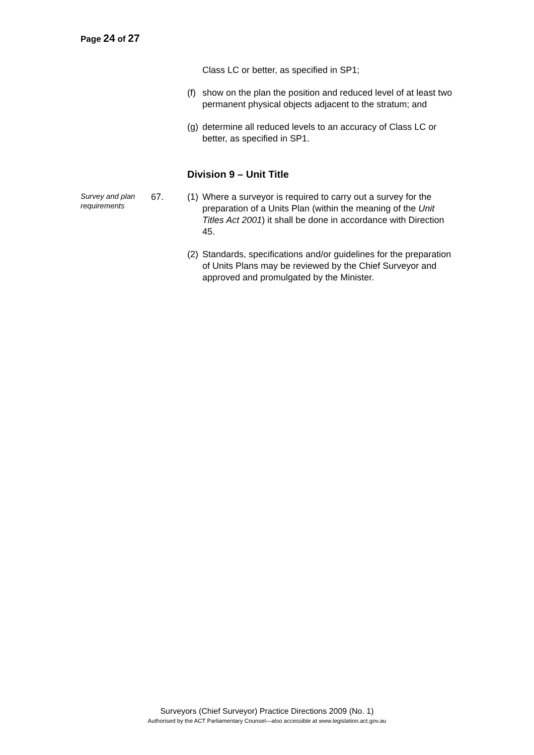Page 24 of 27
Class LC or better, as specified in SP1;
(f)
show on the plan the position and reduced level of at least two permanent physical objects adjacent to the stratum; and
(g)
determine all reduced levels to an accuracy of Class LC or better, as specified in SP1.
Division 9 – Unit Title
Survey and plan requirements
67. (1)
Where a surveyor is required to carry out a survey for the preparation of a Units Plan (within the meaning of the Unit Titles Act 2001) it shall be done in accordance with Direction 45.
(2)
Standards, specifications and/or guidelines for the preparation of Units Plans may be reviewed by the Chief Surveyor and approved and promulgated by the Minister.
Surveyors (Chief Surveyor) Practice Directions 2009 (No. 1)
Authorised by the ACT Parliamentary Counsel—also accessible at www.legislation.act.gov.au